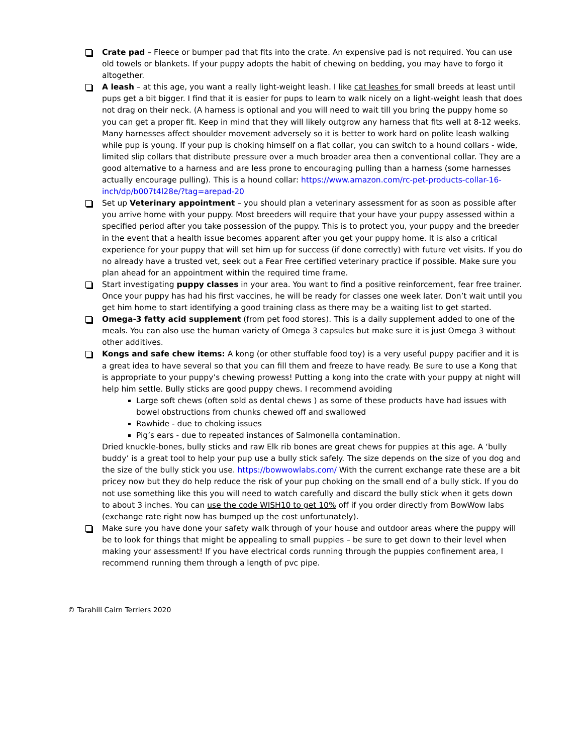Crate pad – Fleece or bumper pad that fits into the crate. An expensive pad is not required. You can use old towels or blankets. If your puppy adopts the habit of chewing on bedding, you may have to forgo it altogether.
A leash – at this age, you want a really light-weight leash. I like cat leashes for small breeds at least until pups get a bit bigger. I find that it is easier for pups to learn to walk nicely on a light-weight leash that does not drag on their neck. (A harness is optional and you will need to wait till you bring the puppy home so you can get a proper fit. Keep in mind that they will likely outgrow any harness that fits well at 8-12 weeks. Many harnesses affect shoulder movement adversely so it is better to work hard on polite leash walking while pup is young. If your pup is choking himself on a flat collar, you can switch to a hound collars - wide, limited slip collars that distribute pressure over a much broader area then a conventional collar. They are a good alternative to a harness and are less prone to encouraging pulling than a harness (some harnesses actually encourage pulling). This is a hound collar: https://www.amazon.com/rc-pet-products-collar-16-inch/dp/b007t4l28e/?tag=arepad-20
Set up Veterinary appointment – you should plan a veterinary assessment for as soon as possible after you arrive home with your puppy. Most breeders will require that your have your puppy assessed within a specified period after you take possession of the puppy. This is to protect you, your puppy and the breeder in the event that a health issue becomes apparent after you get your puppy home. It is also a critical experience for your puppy that will set him up for success (if done correctly) with future vet visits. If you do no already have a trusted vet, seek out a Fear Free certified veterinary practice if possible. Make sure you plan ahead for an appointment within the required time frame.
Start investigating puppy classes in your area. You want to find a positive reinforcement, fear free trainer. Once your puppy has had his first vaccines, he will be ready for classes one week later. Don’t wait until you get him home to start identifying a good training class as there may be a waiting list to get started.
Omega-3 fatty acid supplement (from pet food stores). This is a daily supplement added to one of the meals. You can also use the human variety of Omega 3 capsules but make sure it is just Omega 3 without other additives.
Kongs and safe chew items: A kong (or other stuffable food toy) is a very useful puppy pacifier and it is a great idea to have several so that you can fill them and freeze to have ready. Be sure to use a Kong that is appropriate to your puppy’s chewing prowess! Putting a kong into the crate with your puppy at night will help him settle. Bully sticks are good puppy chews. I recommend avoiding
Large soft chews (often sold as dental chews ) as some of these products have had issues with bowel obstructions from chunks chewed off and swallowed
Rawhide - due to choking issues
Pig’s ears - due to repeated instances of Salmonella contamination.
Dried knuckle-bones, bully sticks and raw Elk rib bones are great chews for puppies at this age. A ‘bully buddy’ is a great tool to help your pup use a bully stick safely. The size depends on the size of you dog and the size of the bully stick you use. https://bowwowlabs.com/ With the current exchange rate these are a bit pricey now but they do help reduce the risk of your pup choking on the small end of a bully stick. If you do not use something like this you will need to watch carefully and discard the bully stick when it gets down to about 3 inches. You can use the code WISH10 to get 10% off if you order directly from BowWow labs (exchange rate right now has bumped up the cost unfortunately).
Make sure you have done your safety walk through of your house and outdoor areas where the puppy will be to look for things that might be appealing to small puppies – be sure to get down to their level when making your assessment! If you have electrical cords running through the puppies confinement area, I recommend running them through a length of pvc pipe.
© Tarahill Cairn Terriers 2020